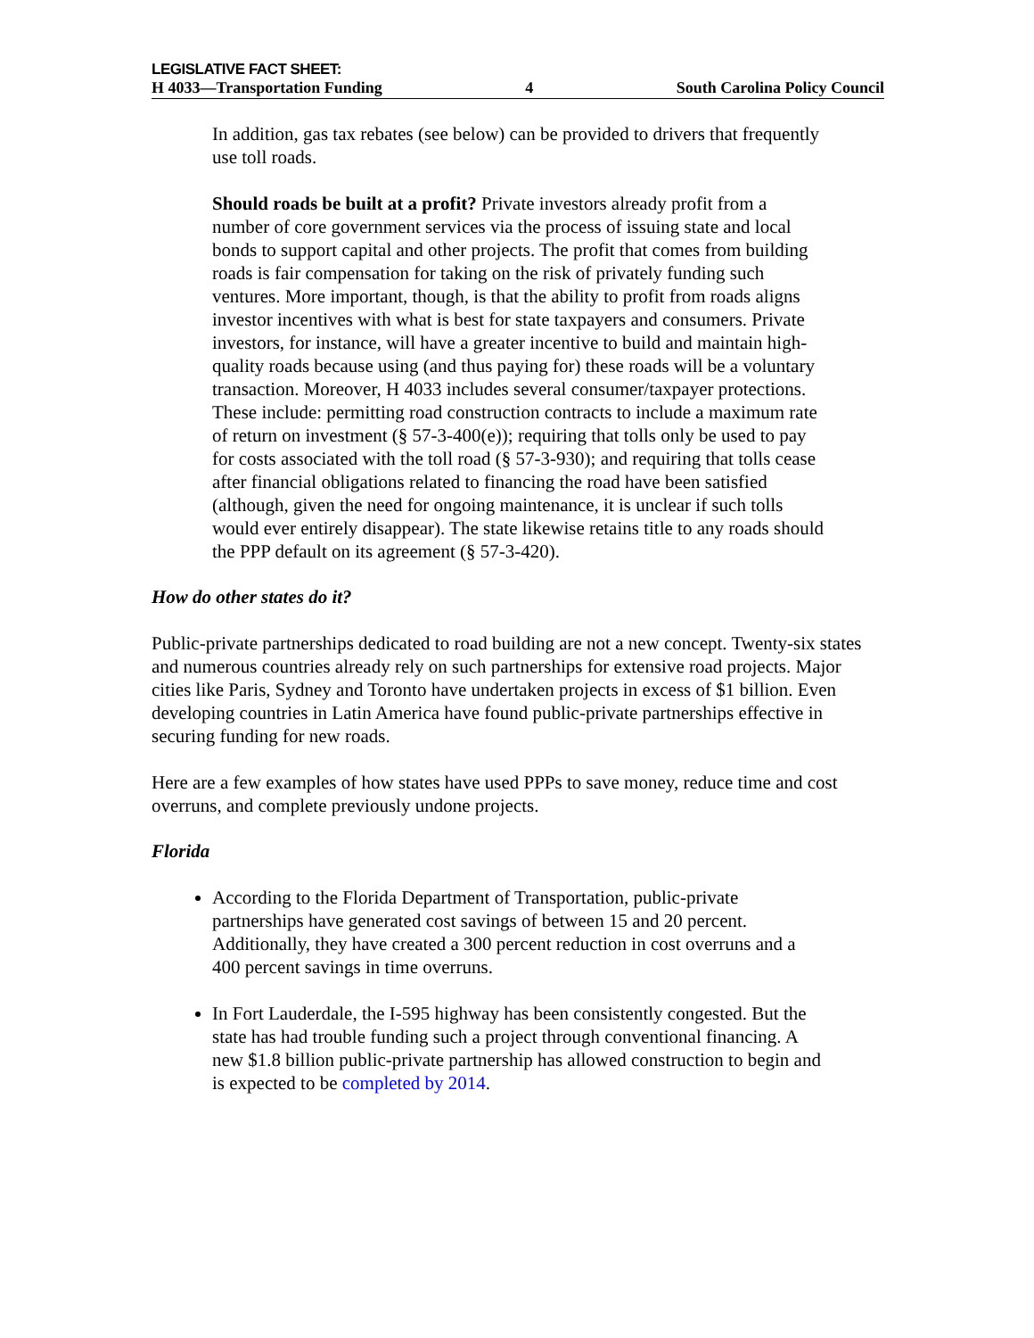LEGISLATIVE FACT SHEET:
H 4033—Transportation Funding 4 South Carolina Policy Council
In addition, gas tax rebates (see below) can be provided to drivers that frequently use toll roads.
Should roads be built at a profit? Private investors already profit from a number of core government services via the process of issuing state and local bonds to support capital and other projects. The profit that comes from building roads is fair compensation for taking on the risk of privately funding such ventures. More important, though, is that the ability to profit from roads aligns investor incentives with what is best for state taxpayers and consumers. Private investors, for instance, will have a greater incentive to build and maintain high-quality roads because using (and thus paying for) these roads will be a voluntary transaction. Moreover, H 4033 includes several consumer/taxpayer protections. These include: permitting road construction contracts to include a maximum rate of return on investment (§ 57-3-400(e)); requiring that tolls only be used to pay for costs associated with the toll road (§ 57-3-930); and requiring that tolls cease after financial obligations related to financing the road have been satisfied (although, given the need for ongoing maintenance, it is unclear if such tolls would ever entirely disappear). The state likewise retains title to any roads should the PPP default on its agreement (§ 57-3-420).
How do other states do it?
Public-private partnerships dedicated to road building are not a new concept. Twenty-six states and numerous countries already rely on such partnerships for extensive road projects. Major cities like Paris, Sydney and Toronto have undertaken projects in excess of $1 billion. Even developing countries in Latin America have found public-private partnerships effective in securing funding for new roads.
Here are a few examples of how states have used PPPs to save money, reduce time and cost overruns, and complete previously undone projects.
Florida
According to the Florida Department of Transportation, public-private partnerships have generated cost savings of between 15 and 20 percent. Additionally, they have created a 300 percent reduction in cost overruns and a 400 percent savings in time overruns.
In Fort Lauderdale, the I-595 highway has been consistently congested. But the state has had trouble funding such a project through conventional financing. A new $1.8 billion public-private partnership has allowed construction to begin and is expected to be completed by 2014.